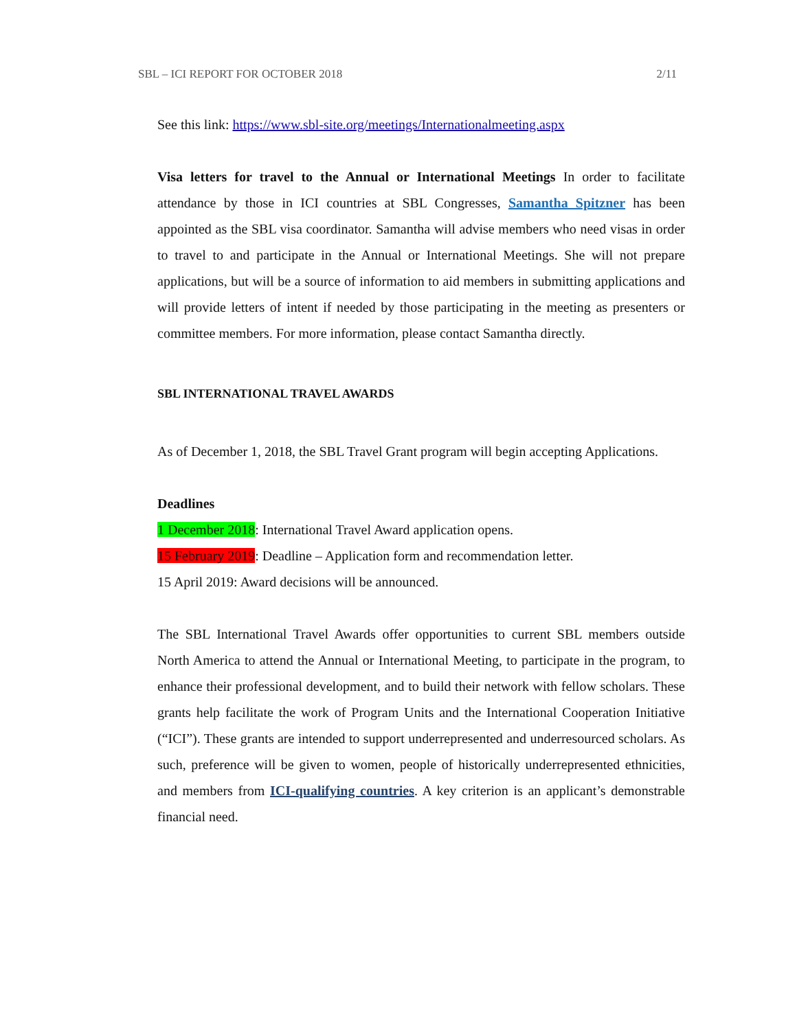SBL – ICI REPORT FOR OCTOBER 2018 2/11
See this link: https://www.sbl-site.org/meetings/Internationalmeeting.aspx
Visa letters for travel to the Annual or International Meetings In order to facilitate attendance by those in ICI countries at SBL Congresses, Samantha Spitzner has been appointed as the SBL visa coordinator. Samantha will advise members who need visas in order to travel to and participate in the Annual or International Meetings. She will not prepare applications, but will be a source of information to aid members in submitting applications and will provide letters of intent if needed by those participating in the meeting as presenters or committee members. For more information, please contact Samantha directly.
SBL INTERNATIONAL TRAVEL AWARDS
As of December 1, 2018, the SBL Travel Grant program will begin accepting Applications.
Deadlines
1 December 2018: International Travel Award application opens.
15 February 2019: Deadline – Application form and recommendation letter.
15 April 2019: Award decisions will be announced.
The SBL International Travel Awards offer opportunities to current SBL members outside North America to attend the Annual or International Meeting, to participate in the program, to enhance their professional development, and to build their network with fellow scholars. These grants help facilitate the work of Program Units and the International Cooperation Initiative (“ICI”). These grants are intended to support underrepresented and underresourced scholars. As such, preference will be given to women, people of historically underrepresented ethnicities, and members from ICI-qualifying countries. A key criterion is an applicant’s demonstrable financial need.